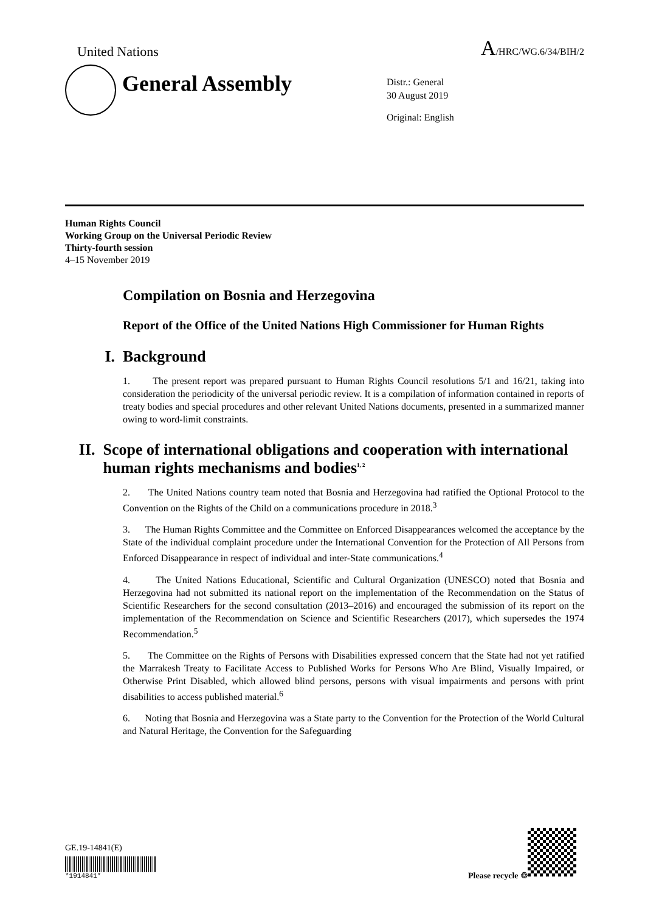United Nations
A/HRC/WG.6/34/BIH/2
General Assembly
Distr.: General
30 August 2019
Original: English
Human Rights Council
Working Group on the Universal Periodic Review
Thirty-fourth session
4–15 November 2019
Compilation on Bosnia and Herzegovina
Report of the Office of the United Nations High Commissioner for Human Rights
I. Background
1. The present report was prepared pursuant to Human Rights Council resolutions 5/1 and 16/21, taking into consideration the periodicity of the universal periodic review. It is a compilation of information contained in reports of treaty bodies and special procedures and other relevant United Nations documents, presented in a summarized manner owing to word-limit constraints.
II. Scope of international obligations and cooperation with international human rights mechanisms and bodies<sup>1, 2</sup>
2. The United Nations country team noted that Bosnia and Herzegovina had ratified the Optional Protocol to the Convention on the Rights of the Child on a communications procedure in 2018.<sup>3</sup>
3. The Human Rights Committee and the Committee on Enforced Disappearances welcomed the acceptance by the State of the individual complaint procedure under the International Convention for the Protection of All Persons from Enforced Disappearance in respect of individual and inter-State communications.<sup>4</sup>
4. The United Nations Educational, Scientific and Cultural Organization (UNESCO) noted that Bosnia and Herzegovina had not submitted its national report on the implementation of the Recommendation on the Status of Scientific Researchers for the second consultation (2013–2016) and encouraged the submission of its report on the implementation of the Recommendation on Science and Scientific Researchers (2017), which supersedes the 1974 Recommendation.<sup>5</sup>
5. The Committee on the Rights of Persons with Disabilities expressed concern that the State had not yet ratified the Marrakesh Treaty to Facilitate Access to Published Works for Persons Who Are Blind, Visually Impaired, or Otherwise Print Disabled, which allowed blind persons, persons with visual impairments and persons with print disabilities to access published material.<sup>6</sup>
6. Noting that Bosnia and Herzegovina was a State party to the Convention for the Protection of the World Cultural and Natural Heritage, the Convention for the Safeguarding
GE.19-14841(E)
*1914841*
Please recycle ♲